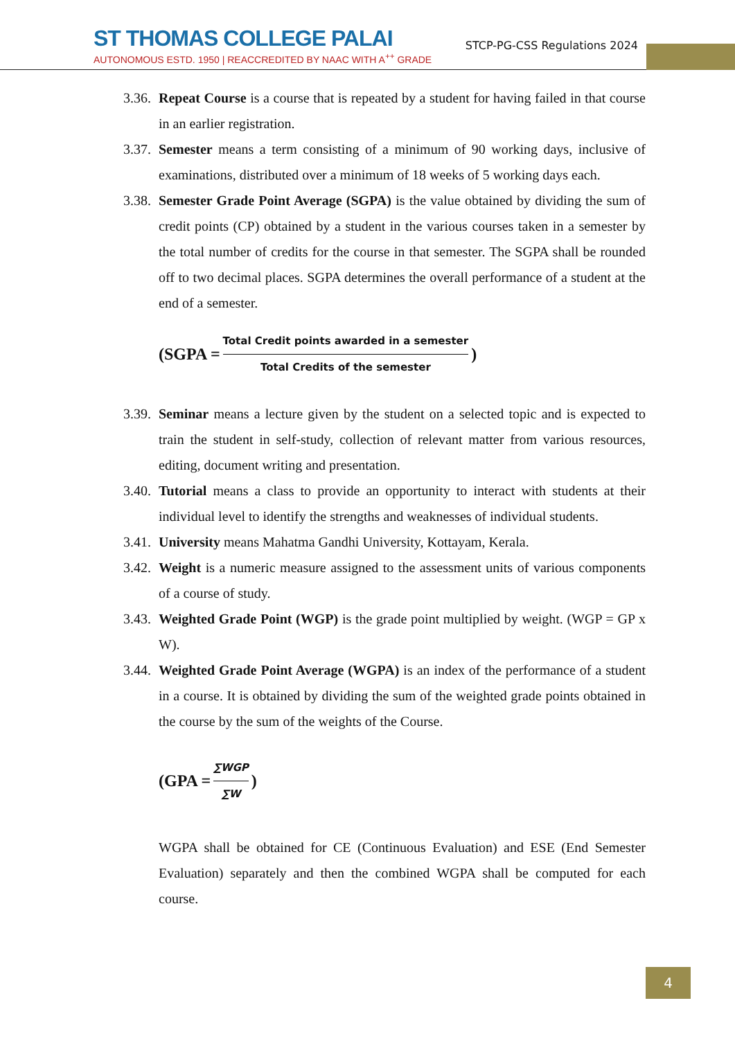ST THOMAS COLLEGE PALAI
AUTONOMOUS ESTD. 1950 | REACCREDITED BY NAAC WITH A<sup>++</sup> GRADE
STCP-PG-CSS Regulations 2024
3.36. Repeat Course is a course that is repeated by a student for having failed in that course in an earlier registration.
3.37. Semester means a term consisting of a minimum of 90 working days, inclusive of examinations, distributed over a minimum of 18 weeks of 5 working days each.
3.38. Semester Grade Point Average (SGPA) is the value obtained by dividing the sum of credit points (CP) obtained by a student in the various courses taken in a semester by the total number of credits for the course in that semester. The SGPA shall be rounded off to two decimal places. SGPA determines the overall performance of a student at the end of a semester.
(SGPA = Total Credit points awarded in a semester Total Credits of the semester )
3.39. Seminar means a lecture given by the student on a selected topic and is expected to train the student in self-study, collection of relevant matter from various resources, editing, document writing and presentation.
3.40. Tutorial means a class to provide an opportunity to interact with students at their individual level to identify the strengths and weaknesses of individual students.
3.41. University means Mahatma Gandhi University, Kottayam, Kerala.
3.42. Weight is a numeric measure assigned to the assessment units of various components of a course of study.
3.43. Weighted Grade Point (WGP) is the grade point multiplied by weight. (WGP = GP x W).
3.44. Weighted Grade Point Average (WGPA) is an index of the performance of a student in a course. It is obtained by dividing the sum of the weighted grade points obtained in the course by the sum of the weights of the Course.
(GPA = ∑WGP ∑W )
WGPA shall be obtained for CE (Continuous Evaluation) and ESE (End Semester Evaluation) separately and then the combined WGPA shall be computed for each course.
4